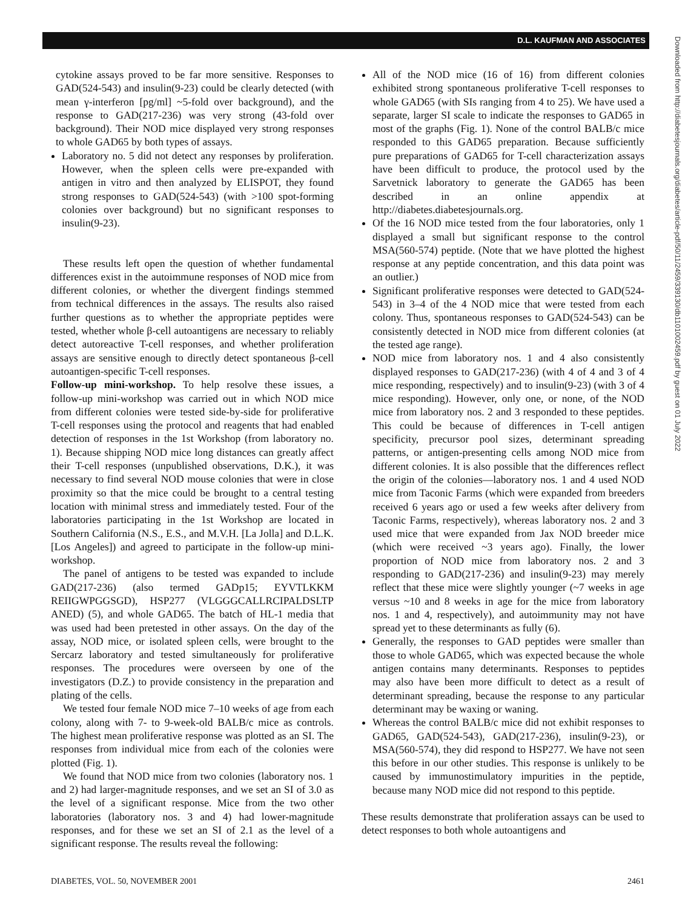D.L. KAUFMAN AND ASSOCIATES
Downloaded from http://diabetesjournals.org/diabetes/article-pdf/50/11/2459/339130/db1101002459.pdf by guest on 01 July 2022
cytokine assays proved to be far more sensitive. Responses to GAD(524-543) and insulin(9-23) could be clearly detected (with mean γ-interferon [pg/ml] ~5-fold over background), and the response to GAD(217-236) was very strong (43-fold over background). Their NOD mice displayed very strong responses to whole GAD65 by both types of assays.
Laboratory no. 5 did not detect any responses by proliferation. However, when the spleen cells were pre-expanded with antigen in vitro and then analyzed by ELISPOT, they found strong responses to GAD(524-543) (with >100 spot-forming colonies over background) but no significant responses to insulin(9-23).
These results left open the question of whether fundamental differences exist in the autoimmune responses of NOD mice from different colonies, or whether the divergent findings stemmed from technical differences in the assays. The results also raised further questions as to whether the appropriate peptides were tested, whether whole β-cell autoantigens are necessary to reliably detect autoreactive T-cell responses, and whether proliferation assays are sensitive enough to directly detect spontaneous β-cell autoantigen-specific T-cell responses.
Follow-up mini-workshop. To help resolve these issues, a follow-up mini-workshop was carried out in which NOD mice from different colonies were tested side-by-side for proliferative T-cell responses using the protocol and reagents that had enabled detection of responses in the 1st Workshop (from laboratory no. 1). Because shipping NOD mice long distances can greatly affect their T-cell responses (unpublished observations, D.K.), it was necessary to find several NOD mouse colonies that were in close proximity so that the mice could be brought to a central testing location with minimal stress and immediately tested. Four of the laboratories participating in the 1st Workshop are located in Southern California (N.S., E.S., and M.V.H. [La Jolla] and D.L.K. [Los Angeles]) and agreed to participate in the follow-up mini-workshop.
The panel of antigens to be tested was expanded to include GAD(217-236) (also termed GADp15; EYVTLKKM REIIGWPGGSGD), HSP277 (VLGGGCALLRCIPALDSLTP ANED) (5), and whole GAD65. The batch of HL-1 media that was used had been pretested in other assays. On the day of the assay, NOD mice, or isolated spleen cells, were brought to the Sercarz laboratory and tested simultaneously for proliferative responses. The procedures were overseen by one of the investigators (D.Z.) to provide consistency in the preparation and plating of the cells.
We tested four female NOD mice 7–10 weeks of age from each colony, along with 7- to 9-week-old BALB/c mice as controls. The highest mean proliferative response was plotted as an SI. The responses from individual mice from each of the colonies were plotted (Fig. 1).
We found that NOD mice from two colonies (laboratory nos. 1 and 2) had larger-magnitude responses, and we set an SI of 3.0 as the level of a significant response. Mice from the two other laboratories (laboratory nos. 3 and 4) had lower-magnitude responses, and for these we set an SI of 2.1 as the level of a significant response. The results reveal the following:
All of the NOD mice (16 of 16) from different colonies exhibited strong spontaneous proliferative T-cell responses to whole GAD65 (with SIs ranging from 4 to 25). We have used a separate, larger SI scale to indicate the responses to GAD65 in most of the graphs (Fig. 1). None of the control BALB/c mice responded to this GAD65 preparation. Because sufficiently pure preparations of GAD65 for T-cell characterization assays have been difficult to produce, the protocol used by the Sarvetnick laboratory to generate the GAD65 has been described in an online appendix at http://diabetes.diabetesjournals.org.
Of the 16 NOD mice tested from the four laboratories, only 1 displayed a small but significant response to the control MSA(560-574) peptide. (Note that we have plotted the highest response at any peptide concentration, and this data point was an outlier.)
Significant proliferative responses were detected to GAD(524-543) in 3–4 of the 4 NOD mice that were tested from each colony. Thus, spontaneous responses to GAD(524-543) can be consistently detected in NOD mice from different colonies (at the tested age range).
NOD mice from laboratory nos. 1 and 4 also consistently displayed responses to GAD(217-236) (with 4 of 4 and 3 of 4 mice responding, respectively) and to insulin(9-23) (with 3 of 4 mice responding). However, only one, or none, of the NOD mice from laboratory nos. 2 and 3 responded to these peptides. This could be because of differences in T-cell antigen specificity, precursor pool sizes, determinant spreading patterns, or antigen-presenting cells among NOD mice from different colonies. It is also possible that the differences reflect the origin of the colonies—laboratory nos. 1 and 4 used NOD mice from Taconic Farms (which were expanded from breeders received 6 years ago or used a few weeks after delivery from Taconic Farms, respectively), whereas laboratory nos. 2 and 3 used mice that were expanded from Jax NOD breeder mice (which were received ~3 years ago). Finally, the lower proportion of NOD mice from laboratory nos. 2 and 3 responding to GAD(217-236) and insulin(9-23) may merely reflect that these mice were slightly younger (~7 weeks in age versus ~10 and 8 weeks in age for the mice from laboratory nos. 1 and 4, respectively), and autoimmunity may not have spread yet to these determinants as fully (6).
Generally, the responses to GAD peptides were smaller than those to whole GAD65, which was expected because the whole antigen contains many determinants. Responses to peptides may also have been more difficult to detect as a result of determinant spreading, because the response to any particular determinant may be waxing or waning.
Whereas the control BALB/c mice did not exhibit responses to GAD65, GAD(524-543), GAD(217-236), insulin(9-23), or MSA(560-574), they did respond to HSP277. We have not seen this before in our other studies. This response is unlikely to be caused by immunostimulatory impurities in the peptide, because many NOD mice did not respond to this peptide.
These results demonstrate that proliferation assays can be used to detect responses to both whole autoantigens and
DIABETES, VOL. 50, NOVEMBER 2001 2461